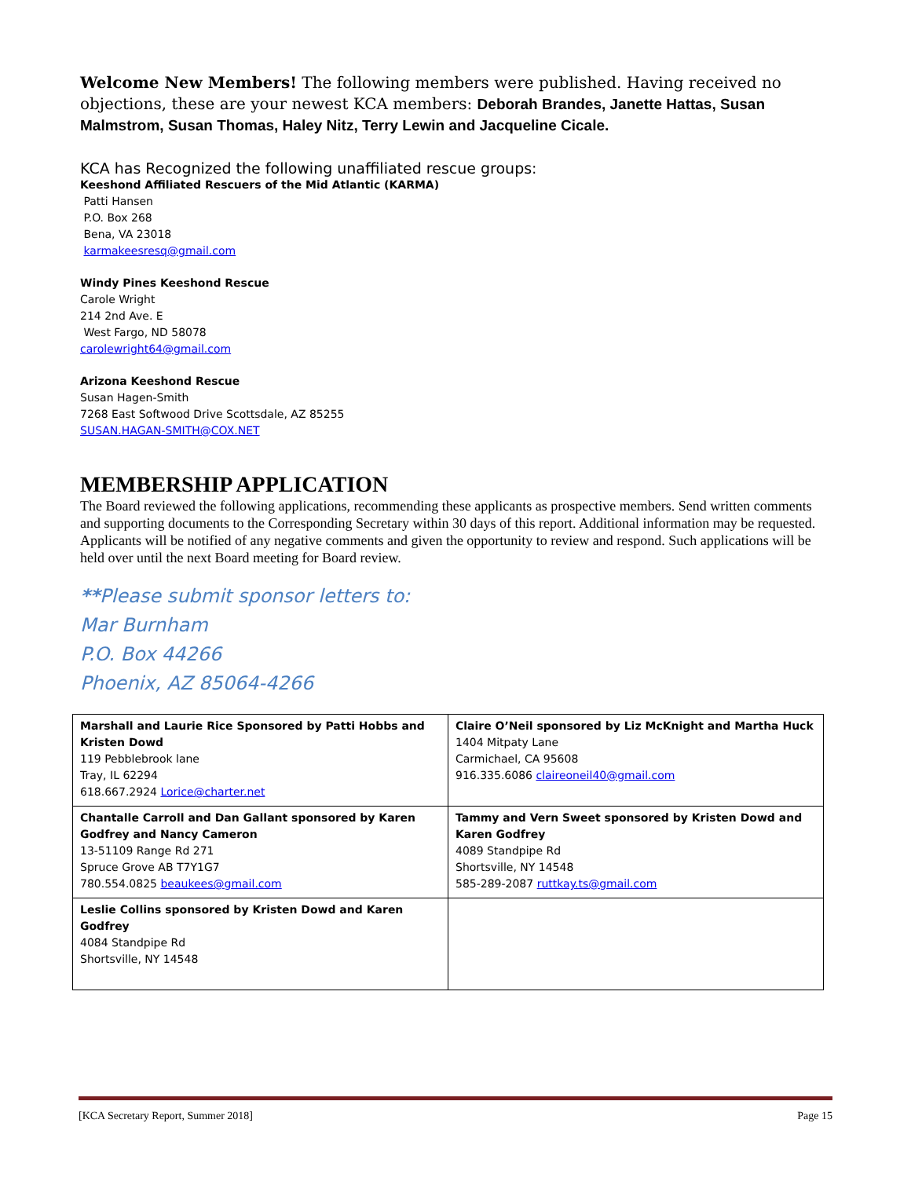Welcome New Members! The following members were published. Having received no objections, these are your newest KCA members: Deborah Brandes, Janette Hattas, Susan Malmstrom, Susan Thomas, Haley Nitz, Terry Lewin and Jacqueline Cicale.
KCA has Recognized the following unaffiliated rescue groups:
Keeshond Affiliated Rescuers of the Mid Atlantic (KARMA)
Patti Hansen
P.O. Box 268
Bena, VA 23018
karmakeesresq@gmail.com
Windy Pines Keeshond Rescue
Carole Wright
214 2nd Ave. E
West Fargo, ND 58078
carolewright64@gmail.com
Arizona Keeshond Rescue
Susan Hagen-Smith
7268 East Softwood Drive Scottsdale, AZ 85255
SUSAN.HAGAN-SMITH@COX.NET
MEMBERSHIP APPLICATION
The Board reviewed the following applications, recommending these applicants as prospective members. Send written comments and supporting documents to the Corresponding Secretary within 30 days of this report. Additional information may be requested. Applicants will be notified of any negative comments and given the opportunity to review and respond. Such applications will be held over until the next Board meeting for Board review.
**Please submit sponsor letters to:
Mar Burnham
P.O. Box 44266
Phoenix, AZ 85064-4266
| Marshall and Laurie Rice Sponsored by Patti Hobbs and Kristen Dowd 119 Pebblebrook lane Tray, IL 62294 618.667.2924 Lorice@charter.net | Claire O’Neil sponsored by Liz McKnight and Martha Huck 1404 Mitpaty Lane Carmichael, CA 95608 916.335.6086 claireoneil40@gmail.com |
| Chantalle Carroll and Dan Gallant sponsored by Karen Godfrey and Nancy Cameron 13-51109 Range Rd 271 Spruce Grove AB T7Y1G7 780.554.0825 beaukees@gmail.com | Tammy and Vern Sweet sponsored by Kristen Dowd and Karen Godfrey 4089 Standpipe Rd Shortsville, NY 14548 585-289-2087 ruttkay.ts@gmail.com |
| Leslie Collins sponsored by Kristen Dowd and Karen Godfrey 4084 Standpipe Rd Shortsville, NY 14548 | |
[KCA Secretary Report, Summer 2018] Page 15